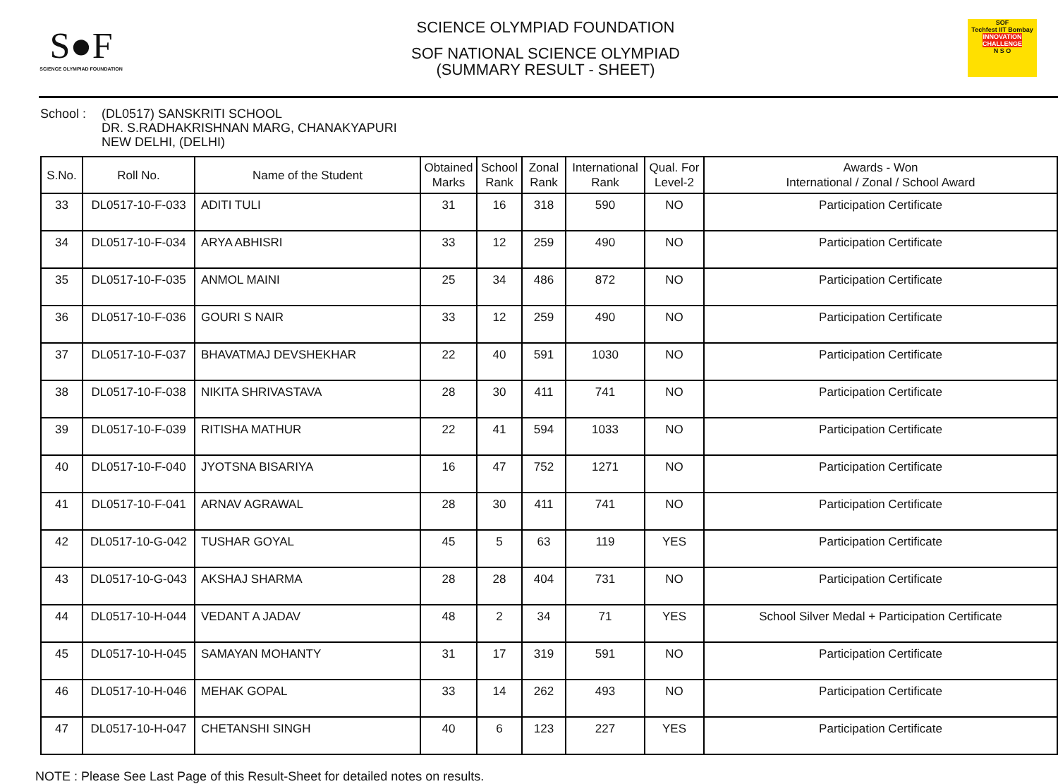S●F
SCIENCE OLYMPIAD FOUNDATION
SCIENCE OLYMPIAD FOUNDATION
SOF NATIONAL SCIENCE OLYMPIAD
(SUMMARY RESULT - SHEET)
SOF
Techfest IIT Bombay
INNOVATION CHALLENGE
N S O
School : (DL0517) SANSKRITI SCHOOL
DR. S.RADHAKRISHNAN MARG, CHANAKYAPURI
NEW DELHI, (DELHI)
| S.No. | Roll No. | Name of the Student | Obtained Marks | School Rank | Zonal Rank | International Rank | Qual. For Level-2 | Awards - Won International / Zonal / School Award |
| --- | --- | --- | --- | --- | --- | --- | --- | --- |
| 33 | DL0517-10-F-033 | ADITI TULI | 31 | 16 | 318 | 590 | NO | Participation Certificate |
| 34 | DL0517-10-F-034 | ARYA ABHISRI | 33 | 12 | 259 | 490 | NO | Participation Certificate |
| 35 | DL0517-10-F-035 | ANMOL MAINI | 25 | 34 | 486 | 872 | NO | Participation Certificate |
| 36 | DL0517-10-F-036 | GOURI S NAIR | 33 | 12 | 259 | 490 | NO | Participation Certificate |
| 37 | DL0517-10-F-037 | BHAVATMAJ DEVSHEKHAR | 22 | 40 | 591 | 1030 | NO | Participation Certificate |
| 38 | DL0517-10-F-038 | NIKITA SHRIVASTAVA | 28 | 30 | 411 | 741 | NO | Participation Certificate |
| 39 | DL0517-10-F-039 | RITISHA MATHUR | 22 | 41 | 594 | 1033 | NO | Participation Certificate |
| 40 | DL0517-10-F-040 | JYOTSNA BISARIYA | 16 | 47 | 752 | 1271 | NO | Participation Certificate |
| 41 | DL0517-10-F-041 | ARNAV AGRAWAL | 28 | 30 | 411 | 741 | NO | Participation Certificate |
| 42 | DL0517-10-G-042 | TUSHAR GOYAL | 45 | 5 | 63 | 119 | YES | Participation Certificate |
| 43 | DL0517-10-G-043 | AKSHAJ SHARMA | 28 | 28 | 404 | 731 | NO | Participation Certificate |
| 44 | DL0517-10-H-044 | VEDANT A JADAV | 48 | 2 | 34 | 71 | YES | School Silver Medal + Participation Certificate |
| 45 | DL0517-10-H-045 | SAMAYAN MOHANTY | 31 | 17 | 319 | 591 | NO | Participation Certificate |
| 46 | DL0517-10-H-046 | MEHAK GOPAL | 33 | 14 | 262 | 493 | NO | Participation Certificate |
| 47 | DL0517-10-H-047 | CHETANSHI SINGH | 40 | 6 | 123 | 227 | YES | Participation Certificate |
NOTE : Please See Last Page of this Result-Sheet for detailed notes on results.